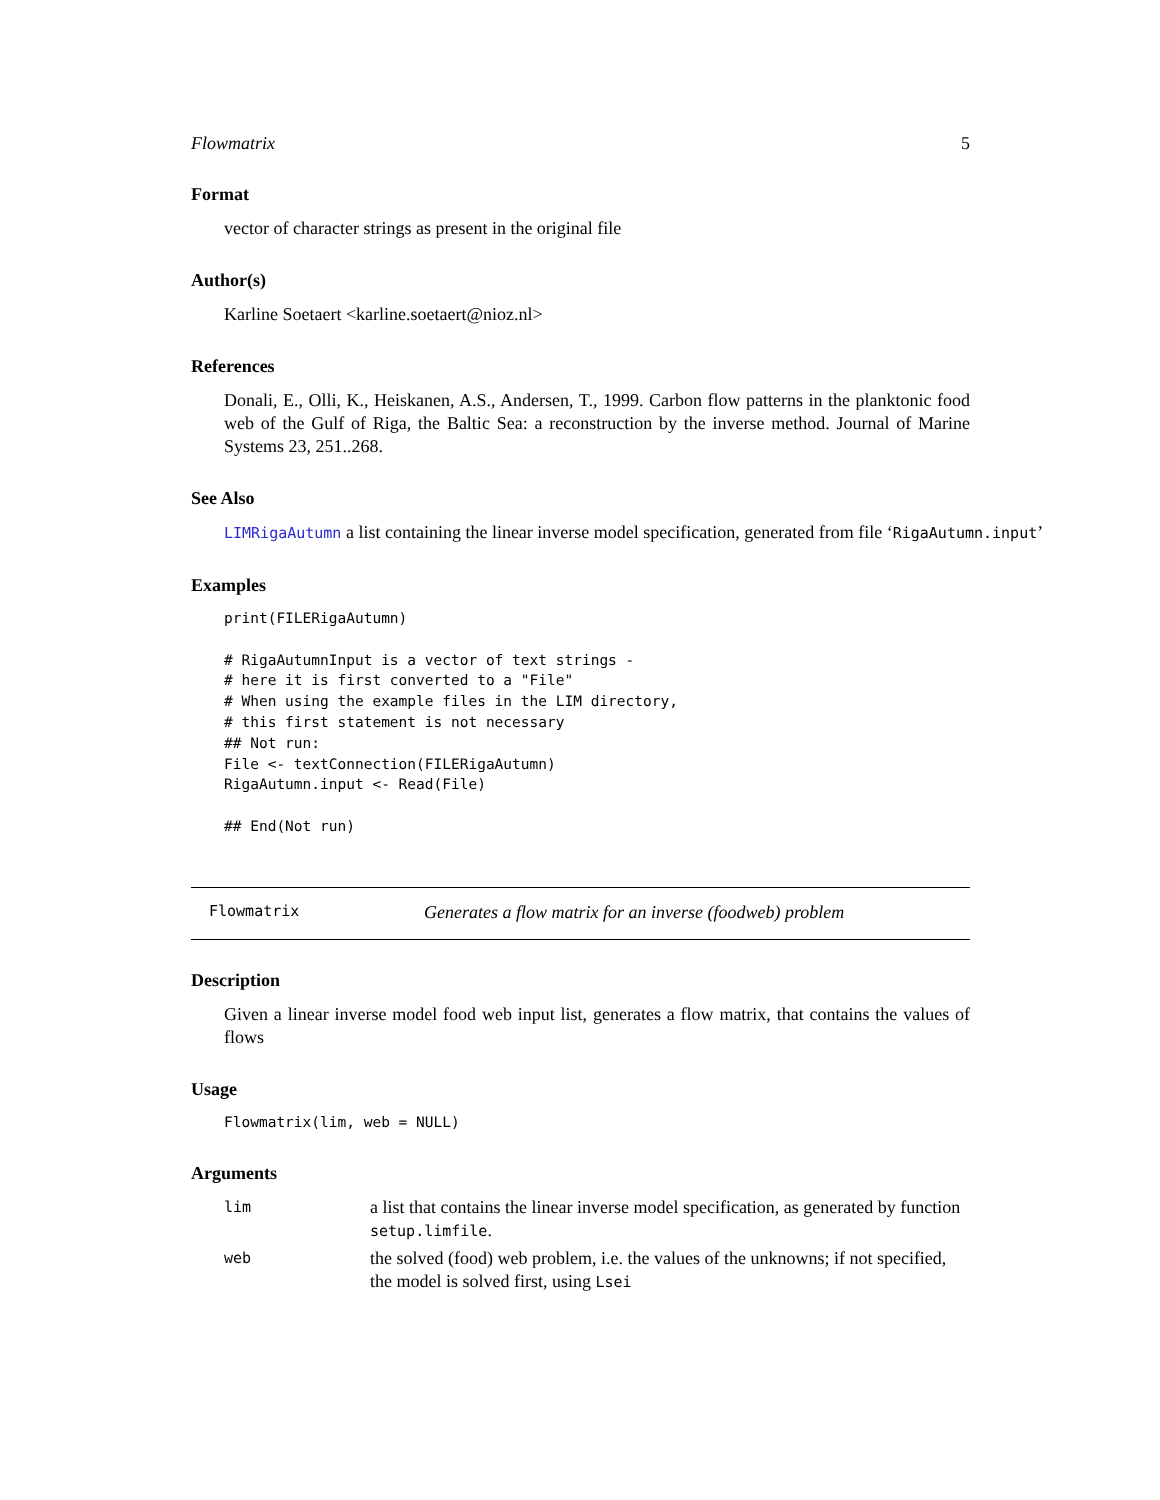Flowmatrix 5
Format
vector of character strings as present in the original file
Author(s)
Karline Soetaert <karline.soetaert@nioz.nl>
References
Donali, E., Olli, K., Heiskanen, A.S., Andersen, T., 1999. Carbon flow patterns in the planktonic food web of the Gulf of Riga, the Baltic Sea: a reconstruction by the inverse method. Journal of Marine Systems 23, 251..268.
See Also
LIMRigaAutumn a list containing the linear inverse model specification, generated from file ‘RigaAutumn.input’
Examples
print(FILERigaAutumn)

# RigaAutumnInput is a vector of text strings -
# here it is first converted to a "File"
# When using the example files in the LIM directory,
# this first statement is not necessary
## Not run:
File <- textConnection(FILERigaAutumn)
RigaAutumn.input <- Read(File)

## End(Not run)
Flowmatrix Generates a flow matrix for an inverse (foodweb) problem
Description
Given a linear inverse model food web input list, generates a flow matrix, that contains the values of flows
Usage
Flowmatrix(lim, web = NULL)
Arguments
| lim | a list that contains the linear inverse model specification, as generated by function setup.limfile . |
| web | the solved (food) web problem, i.e. the values of the unknowns; if not specified, the model is solved first, using Lsei |